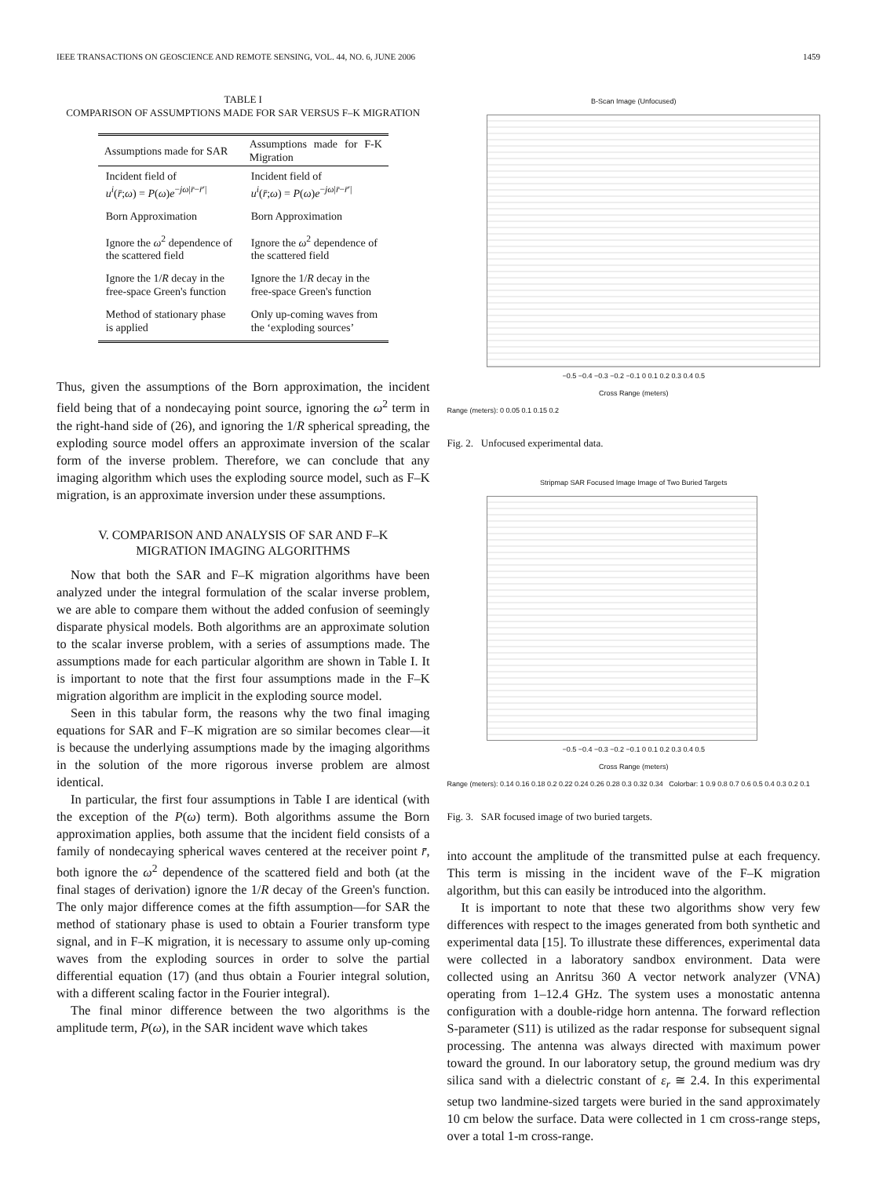IEEE TRANSACTIONS ON GEOSCIENCE AND REMOTE SENSING, VOL. 44, NO. 6, JUNE 2006 1459
TABLE I
COMPARISON OF ASSUMPTIONS MADE FOR SAR VERSUS F–K MIGRATION
| Assumptions made for SAR | Assumptions made for F-K Migration |
| --- | --- |
| Incident field of u<sup>i</sup> ( r̄ ; ω ) = P ( ω ) e<sup>−jω/r̄−r̄′/</sup> | Incident field of u<sup>i</sup> ( r̄ ; ω ) = P ( ω ) e<sup>−jω/r̄−r̄′/</sup> |
| Born Approximation | Born Approximation |
| Ignore the ω<sup>2</sup> dependence of the scattered field | Ignore the ω<sup>2</sup> dependence of the scattered field |
| Ignore the 1/ R decay in the free-space Green's function | Ignore the 1/ R decay in the free-space Green's function |
| Method of stationary phase is applied | Only up-coming waves from the ‘exploding sources’ |
Thus, given the assumptions of the Born approximation, the incident field being that of a nondecaying point source, ignoring the ω<sup>2</sup> term in the right-hand side of (26), and ignoring the 1/R spherical spreading, the exploding source model offers an approximate inversion of the scalar form of the inverse problem. Therefore, we can conclude that any imaging algorithm which uses the exploding source model, such as F–K migration, is an approximate inversion under these assumptions.
V. COMPARISON AND ANALYSIS OF SAR AND F–K
MIGRATION IMAGING ALGORITHMS
Now that both the SAR and F–K migration algorithms have been analyzed under the integral formulation of the scalar inverse problem, we are able to compare them without the added confusion of seemingly disparate physical models. Both algorithms are an approximate solution to the scalar inverse problem, with a series of assumptions made. The assumptions made for each particular algorithm are shown in Table I. It is important to note that the first four assumptions made in the F–K migration algorithm are implicit in the exploding source model.
Seen in this tabular form, the reasons why the two final imaging equations for SAR and F–K migration are so similar becomes clear—it is because the underlying assumptions made by the imaging algorithms in the solution of the more rigorous inverse problem are almost identical.
In particular, the first four assumptions in Table I are identical (with the exception of the P(ω) term). Both algorithms assume the Born approximation applies, both assume that the incident field consists of a family of nondecaying spherical waves centered at the receiver point r̄, both ignore the ω<sup>2</sup> dependence of the scattered field and both (at the final stages of derivation) ignore the 1/R decay of the Green's function. The only major difference comes at the fifth assumption—for SAR the method of stationary phase is used to obtain a Fourier transform type signal, and in F–K migration, it is necessary to assume only up-coming waves from the exploding sources in order to solve the partial differential equation (17) (and thus obtain a Fourier integral solution, with a different scaling factor in the Fourier integral).
The final minor difference between the two algorithms is the amplitude term, P(ω), in the SAR incident wave which takes
B-Scan Image (Unfocused)
−0.5 −0.4 −0.3 −0.2 −0.1 0 0.1 0.2 0.3 0.4 0.5
Cross Range (meters)
Range (meters): 0 0.05 0.1 0.15 0.2
Fig. 2. Unfocused experimental data.
Stripmap SAR Focused Image Image of Two Buried Targets
−0.5 −0.4 −0.3 −0.2 −0.1 0 0.1 0.2 0.3 0.4 0.5
Cross Range (meters)
Range (meters): 0.14 0.16 0.18 0.2 0.22 0.24 0.26 0.28 0.3 0.32 0.34 Colorbar: 1 0.9 0.8 0.7 0.6 0.5 0.4 0.3 0.2 0.1
Fig. 3. SAR focused image of two buried targets.
into account the amplitude of the transmitted pulse at each frequency. This term is missing in the incident wave of the F–K migration algorithm, but this can easily be introduced into the algorithm.
It is important to note that these two algorithms show very few differences with respect to the images generated from both synthetic and experimental data [15]. To illustrate these differences, experimental data were collected in a laboratory sandbox environment. Data were collected using an Anritsu 360 A vector network analyzer (VNA) operating from 1–12.4 GHz. The system uses a monostatic antenna configuration with a double-ridge horn antenna. The forward reflection S-parameter (S11) is utilized as the radar response for subsequent signal processing. The antenna was always directed with maximum power toward the ground. In our laboratory setup, the ground medium was dry silica sand with a dielectric constant of ε<sub>r</sub> ≅ 2.4. In this experimental setup two landmine-sized targets were buried in the sand approximately 10 cm below the surface. Data were collected in 1 cm cross-range steps, over a total 1-m cross-range.